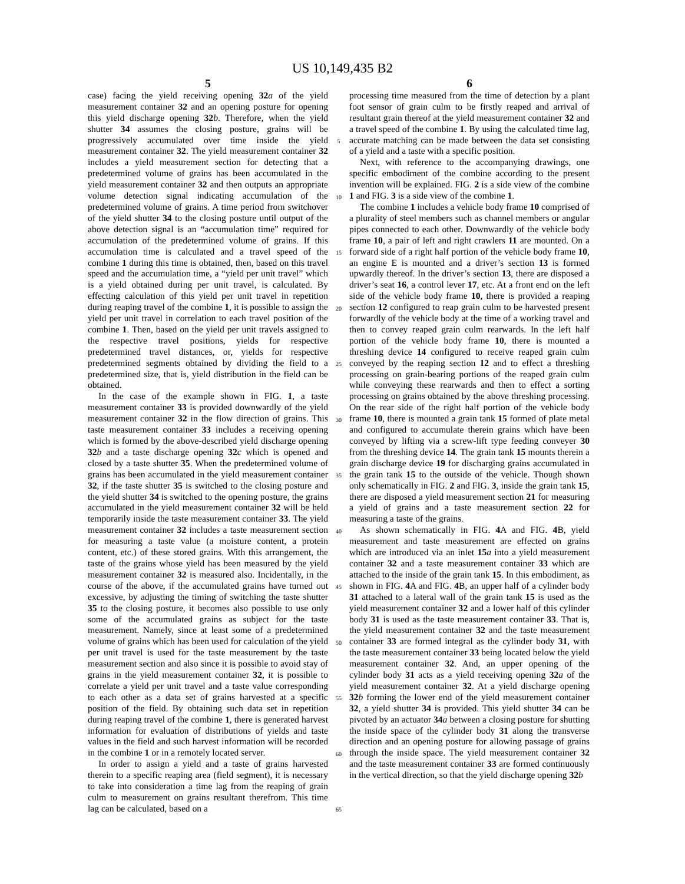US 10,149,435 B2
5
case) facing the yield receiving opening 32 a of the yield measurement container 32 and an opening posture for opening this yield discharge opening 32 b. Therefore, when the yield shutter 34 assumes the closing posture, grains will be progressively accumulated over time inside the yield measurement container 32. The yield measurement container 32 includes a yield measurement section for detecting that a predetermined volume of grains has been accumulated in the yield measurement container 32 and then outputs an appropriate volume detection signal indicating accumulation of the predetermined volume of grains. A time period from switchover of the yield shutter 34 to the closing posture until output of the above detection signal is an “accumulation time” required for accumulation of the predetermined volume of grains. If this accumulation time is calculated and a travel speed of the combine 1 during this time is obtained, then, based on this travel speed and the accumulation time, a “yield per unit travel” which is a yield obtained during per unit travel, is calculated. By effecting calculation of this yield per unit travel in repetition during reaping travel of the combine 1, it is possible to assign the yield per unit travel in correlation to each travel position of the combine 1. Then, based on the yield per unit travels assigned to the respective travel positions, yields for respective predetermined travel distances, or, yields for respective predetermined segments obtained by dividing the field to a predetermined size, that is, yield distribution in the field can be obtained.
In the case of the example shown in FIG. 1, a taste measurement container 33 is provided downwardly of the yield measurement container 32 in the flow direction of grains. This taste measurement container 33 includes a receiving opening which is formed by the above-described yield discharge opening 32 b and a taste discharge opening 32 c which is opened and closed by a taste shutter 35. When the predetermined volume of grains has been accumulated in the yield measurement container 32, if the taste shutter 35 is switched to the closing posture and the yield shutter 34 is switched to the opening posture, the grains accumulated in the yield measurement container 32 will be held temporarily inside the taste measurement container 33. The yield measurement container 32 includes a taste measurement section for measuring a taste value (a moisture content, a protein content, etc.) of these stored grains. With this arrangement, the taste of the grains whose yield has been measured by the yield measurement container 32 is measured also. Incidentally, in the course of the above, if the accumulated grains have turned out excessive, by adjusting the timing of switching the taste shutter 35 to the closing posture, it becomes also possible to use only some of the accumulated grains as subject for the taste measurement. Namely, since at least some of a predetermined volume of grains which has been used for calculation of the yield per unit travel is used for the taste measurement by the taste measurement section and also since it is possible to avoid stay of grains in the yield measurement container 32, it is possible to correlate a yield per unit travel and a taste value corresponding to each other as a data set of grains harvested at a specific position of the field. By obtaining such data set in repetition during reaping travel of the combine 1, there is generated harvest information for evaluation of distributions of yields and taste values in the field and such harvest information will be recorded in the combine 1 or in a remotely located server.
In order to assign a yield and a taste of grains harvested therein to a specific reaping area (field segment), it is necessary to take into consideration a time lag from the reaping of grain culm to measurement on grains resultant therefrom. This time lag can be calculated, based on a
5
10
15
20
25
30
35
40
45
50
55
60
65
6
processing time measured from the time of detection by a plant foot sensor of grain culm to be firstly reaped and arrival of resultant grain thereof at the yield measurement container 32 and a travel speed of the combine 1. By using the calculated time lag, accurate matching can be made between the data set consisting of a yield and a taste with a specific position.
Next, with reference to the accompanying drawings, one specific embodiment of the combine according to the present invention will be explained. FIG. 2 is a side view of the combine 1 and FIG. 3 is a side view of the combine 1.
The combine 1 includes a vehicle body frame 10 comprised of a plurality of steel members such as channel members or angular pipes connected to each other. Downwardly of the vehicle body frame 10, a pair of left and right crawlers 11 are mounted. On a forward side of a right half portion of the vehicle body frame 10, an engine E is mounted and a driver’s section 13 is formed upwardly thereof. In the driver’s section 13, there are disposed a driver’s seat 16, a control lever 17, etc. At a front end on the left side of the vehicle body frame 10, there is provided a reaping section 12 configured to reap grain culm to be harvested present forwardly of the vehicle body at the time of a working travel and then to convey reaped grain culm rearwards. In the left half portion of the vehicle body frame 10, there is mounted a threshing device 14 configured to receive reaped grain culm conveyed by the reaping section 12 and to effect a threshing processing on grain-bearing portions of the reaped grain culm while conveying these rearwards and then to effect a sorting processing on grains obtained by the above threshing processing. On the rear side of the right half portion of the vehicle body frame 10, there is mounted a grain tank 15 formed of plate metal and configured to accumulate therein grains which have been conveyed by lifting via a screw-lift type feeding conveyer 30 from the threshing device 14. The grain tank 15 mounts therein a grain discharge device 19 for discharging grains accumulated in the grain tank 15 to the outside of the vehicle. Though shown only schematically in FIG. 2 and FIG. 3, inside the grain tank 15, there are disposed a yield measurement section 21 for measuring a yield of grains and a taste measurement section 22 for measuring a taste of the grains.
As shown schematically in FIG. 4 A and FIG. 4 B, yield measurement and taste measurement are effected on grains which are introduced via an inlet 15 a into a yield measurement container 32 and a taste measurement container 33 which are attached to the inside of the grain tank 15. In this embodiment, as shown in FIG. 4 A and FIG. 4 B, an upper half of a cylinder body 31 attached to a lateral wall of the grain tank 15 is used as the yield measurement container 32 and a lower half of this cylinder body 31 is used as the taste measurement container 33. That is, the yield measurement container 32 and the taste measurement container 33 are formed integral as the cylinder body 31, with the taste measurement container 33 being located below the yield measurement container 32. And, an upper opening of the cylinder body 31 acts as a yield receiving opening 32 a of the yield measurement container 32. At a yield discharge opening 32 b forming the lower end of the yield measurement container 32, a yield shutter 34 is provided. This yield shutter 34 can be pivoted by an actuator 34 a between a closing posture for shutting the inside space of the cylinder body 31 along the transverse direction and an opening posture for allowing passage of grains through the inside space. The yield measurement container 32 and the taste measurement container 33 are formed continuously in the vertical direction, so that the yield discharge opening 32 b